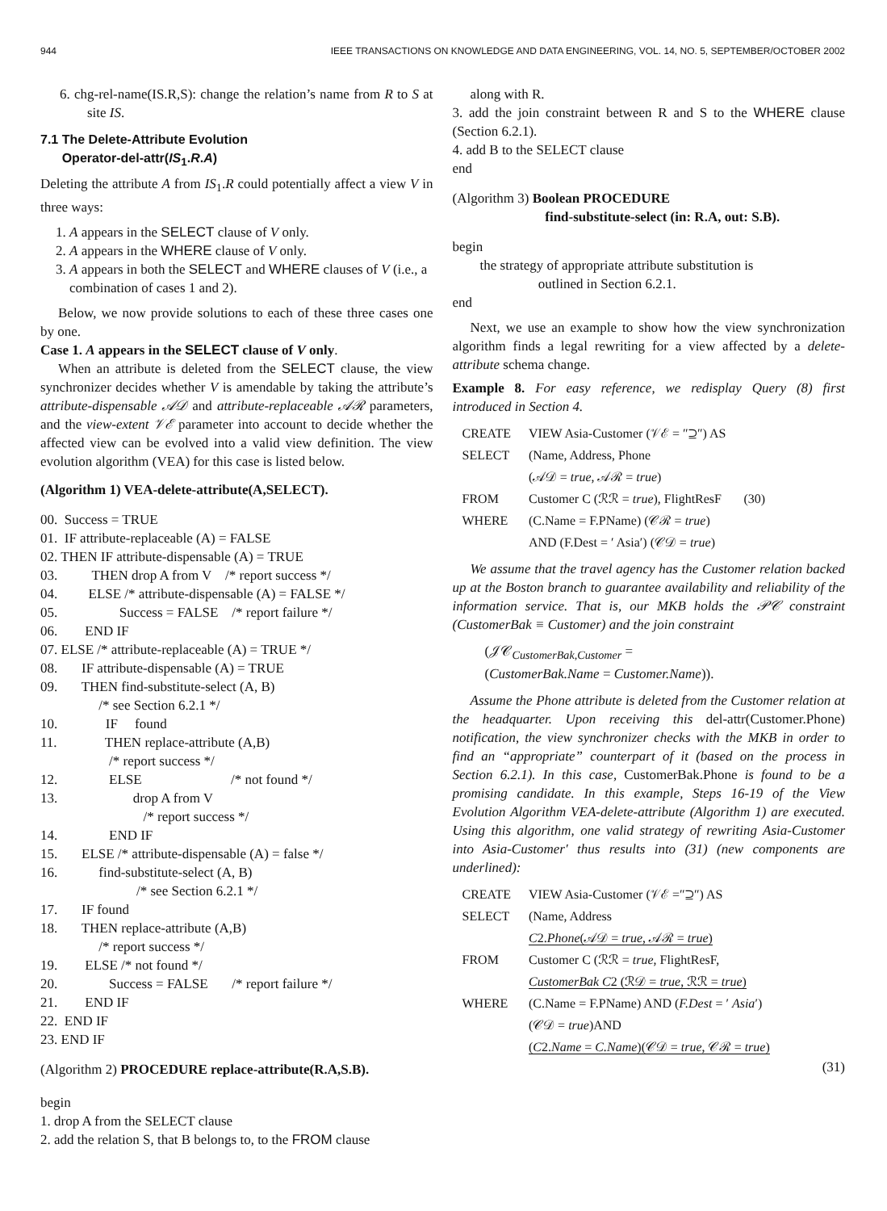944 IEEE TRANSACTIONS ON KNOWLEDGE AND DATA ENGINEERING, VOL. 14, NO. 5, SEPTEMBER/OCTOBER 2002
6. chg-rel-name(IS.R,S): change the relation’s name from R to S at site IS.
7.1 The Delete-Attribute Evolution
Operator-del-attr(IS<sub>1</sub>.R.A)
Deleting the attribute A from IS<sub>1</sub>.R could potentially affect a view V in three ways:
1. A appears in the SELECT clause of V only.
2. A appears in the WHERE clause of V only.
3. A appears in both the SELECT and WHERE clauses of V (i.e., a combination of cases 1 and 2).
Below, we now provide solutions to each of these three cases one by one.
Case 1. A appears in the SELECT clause of V only.
When an attribute is deleted from the SELECT clause, the view synchronizer decides whether V is amendable by taking the attribute’s attribute-dispensable 𝒜𝒟 and attribute-replaceable 𝒜ℛ parameters, and the view-extent 𝒱ℰ parameter into account to decide whether the affected view can be evolved into a valid view definition. The view evolution algorithm (VEA) for this case is listed below.
(Algorithm 1) VEA-delete-attribute(A,SELECT).
00. Success = TRUE
01. IF attribute-replaceable (A) = FALSE
02. THEN IF attribute-dispensable (A) = TRUE
03. THEN drop A from V /* report success */
04. ELSE /* attribute-dispensable (A) = FALSE */
05. Success = FALSE /* report failure */
06. END IF
07. ELSE /* attribute-replaceable (A) = TRUE */
08. IF attribute-dispensable (A) = TRUE
09. THEN find-substitute-select (A, B)
/* see Section 6.2.1 */
10. IF found
11. THEN replace-attribute (A,B)
/* report success */
12. ELSE /* not found */
13. drop A from V
/* report success */
14. END IF
15. ELSE /* attribute-dispensable (A) = false */
16. find-substitute-select (A, B)
/* see Section 6.2.1 */
17. IF found
18. THEN replace-attribute (A,B)
/* report success */
19. ELSE /* not found */
20. Success = FALSE /* report failure */
21. END IF
22. END IF
23. END IF
(Algorithm 2) PROCEDURE replace-attribute(R.A,S.B).
begin
1. drop A from the SELECT clause
2. add the relation S, that B belongs to, to the FROM clause
along with R.
3. add the join constraint between R and S to the WHERE clause (Section 6.2.1).
4. add B to the SELECT clause
end
(Algorithm 3) Boolean PROCEDURE
find-substitute-select (in: R.A, out: S.B).
begin
the strategy of appropriate attribute substitution is
outlined in Section 6.2.1.
end
Next, we use an example to show how the view synchronization algorithm finds a legal rewriting for a view affected by a delete-attribute schema change.
Example 8. For easy reference, we redisplay Query (8) first introduced in Section 4.
| CREATE | VIEW Asia-Customer (𝒱ℰ = ″⊇″) AS | |
| SELECT | (Name, Address, Phone | |
| | (𝒜𝒟 = true , 𝒜ℛ = true ) | |
| FROM | Customer C (ℛℛ = true ), FlightResF | (30) |
| WHERE | (C.Name = F.PName) (𝒞ℛ = true ) | |
| | AND (F.Dest = ′ Asia′) (𝒞𝒟 = true ) | |
We assume that the travel agency has the Customer relation backed up at the Boston branch to guarantee availability and reliability of the information service. That is, our MKB holds the 𝒫𝒞 constraint (CustomerBak ≡ Customer) and the join constraint
(𝒥𝒞<sub>CustomerBak,Customer</sub> =
(CustomerBak.Name = Customer.Name)).
Assume the Phone attribute is deleted from the Customer relation at the headquarter. Upon receiving this del-attr(Customer.Phone) notification, the view synchronizer checks with the MKB in order to find an “appropriate” counterpart of it (based on the process in Section 6.2.1). In this case, CustomerBak.Phone is found to be a promising candidate. In this example, Steps 16-19 of the View Evolution Algorithm VEA-delete-attribute (Algorithm 1) are executed. Using this algorithm, one valid strategy of rewriting Asia-Customer into Asia-Customer′ thus results into (31) (new components are underlined):
| CREATE | VIEW Asia-Customer (𝒱ℰ =″⊇″) AS |
| SELECT | (Name, Address |
| | C 2. Phone (𝒜𝒟 = true , 𝒜ℛ = true ) |
| FROM | Customer C (ℛℛ = true , FlightResF, |
| | CustomerBak C 2 (ℛ𝒟 = true , ℛℛ = true ) |
| WHERE | (C.Name = F.PName) AND ( F.Dest = ′ Asia ′) |
| | (𝒞𝒟 = true )AND |
| | ( C 2. Name = C.Name )(𝒞𝒟 = true , 𝒞ℛ = true ) |
(31)